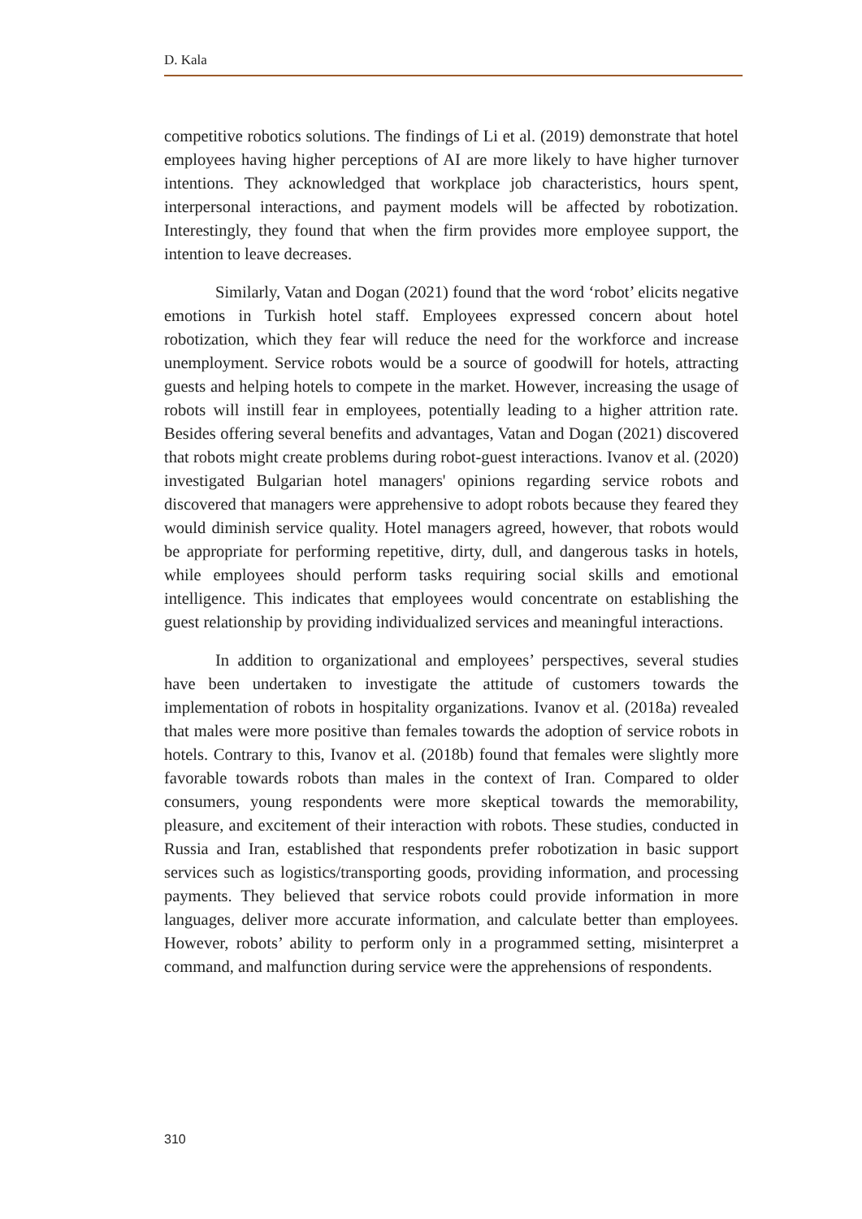D. Kala
competitive robotics solutions. The findings of Li et al. (2019) demonstrate that hotel employees having higher perceptions of AI are more likely to have higher turnover intentions. They acknowledged that workplace job characteristics, hours spent, interpersonal interactions, and payment models will be affected by robotization. Interestingly, they found that when the firm provides more employee support, the intention to leave decreases.
Similarly, Vatan and Dogan (2021) found that the word ‘robot’ elicits negative emotions in Turkish hotel staff. Employees expressed concern about hotel robotization, which they fear will reduce the need for the workforce and increase unemployment. Service robots would be a source of goodwill for hotels, attracting guests and helping hotels to compete in the market. However, increasing the usage of robots will instill fear in employees, potentially leading to a higher attrition rate. Besides offering several benefits and advantages, Vatan and Dogan (2021) discovered that robots might create problems during robot-guest interactions. Ivanov et al. (2020) investigated Bulgarian hotel managers' opinions regarding service robots and discovered that managers were apprehensive to adopt robots because they feared they would diminish service quality. Hotel managers agreed, however, that robots would be appropriate for performing repetitive, dirty, dull, and dangerous tasks in hotels, while employees should perform tasks requiring social skills and emotional intelligence. This indicates that employees would concentrate on establishing the guest relationship by providing individualized services and meaningful interactions.
In addition to organizational and employees’ perspectives, several studies have been undertaken to investigate the attitude of customers towards the implementation of robots in hospitality organizations. Ivanov et al. (2018a) revealed that males were more positive than females towards the adoption of service robots in hotels. Contrary to this, Ivanov et al. (2018b) found that females were slightly more favorable towards robots than males in the context of Iran. Compared to older consumers, young respondents were more skeptical towards the memorability, pleasure, and excitement of their interaction with robots. These studies, conducted in Russia and Iran, established that respondents prefer robotization in basic support services such as logistics/transporting goods, providing information, and processing payments. They believed that service robots could provide information in more languages, deliver more accurate information, and calculate better than employees. However, robots’ ability to perform only in a programmed setting, misinterpret a command, and malfunction during service were the apprehensions of respondents.
310